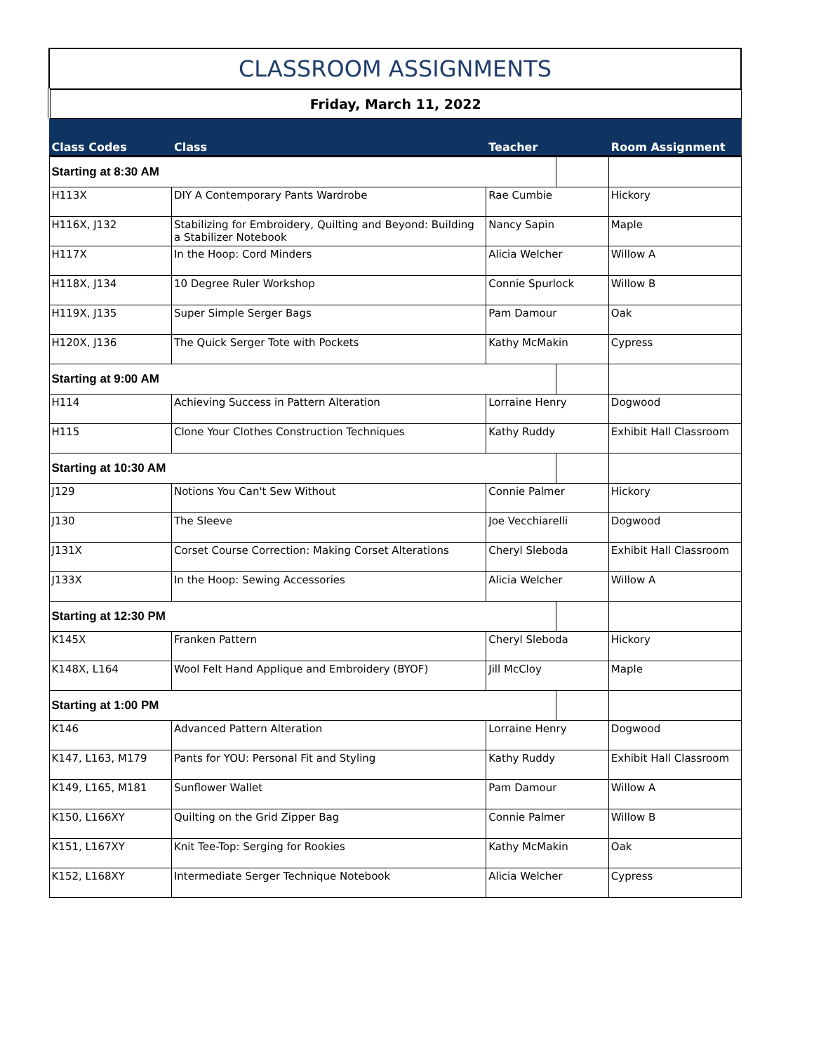| CLASSROOM ASSIGNMENTS | | | | |
| --- | --- | --- | --- | --- |
| Friday, March 11, 2022 | | | | |
| Class Codes | Class | Teacher | | Room Assignment |
| Starting at 8:30 AM | | | | |
| H113X | DIY A Contemporary Pants Wardrobe | Rae Cumbie | | Hickory |
| H116X, J132 | Stabilizing for Embroidery, Quilting and Beyond: Building a Stabilizer Notebook | Nancy Sapin | | Maple |
| H117X | In the Hoop: Cord Minders | Alicia Welcher | | Willow A |
| H118X, J134 | 10 Degree Ruler Workshop | Connie Spurlock | | Willow B |
| H119X, J135 | Super Simple Serger Bags | Pam Damour | | Oak |
| H120X, J136 | The Quick Serger Tote with Pockets | Kathy McMakin | | Cypress |
| Starting at 9:00 AM | | | | |
| H114 | Achieving Success in Pattern Alteration | Lorraine Henry | | Dogwood |
| H115 | Clone Your Clothes Construction Techniques | Kathy Ruddy | | Exhibit Hall Classroom |
| Starting at 10:30 AM | | | | |
| J129 | Notions You Can't Sew Without | Connie Palmer | | Hickory |
| J130 | The Sleeve | Joe Vecchiarelli | | Dogwood |
| J131X | Corset Course Correction: Making Corset Alterations | Cheryl Sleboda | | Exhibit Hall Classroom |
| J133X | In the Hoop: Sewing Accessories | Alicia Welcher | | Willow A |
| Starting at 12:30 PM | | | | |
| K145X | Franken Pattern | Cheryl Sleboda | | Hickory |
| K148X, L164 | Wool Felt Hand Applique and Embroidery (BYOF) | Jill McCloy | | Maple |
| Starting at 1:00 PM | | | | |
| K146 | Advanced Pattern Alteration | Lorraine Henry | | Dogwood |
| K147, L163, M179 | Pants for YOU: Personal Fit and Styling | Kathy Ruddy | | Exhibit Hall Classroom |
| K149, L165, M181 | Sunflower Wallet | Pam Damour | | Willow A |
| K150, L166XY | Quilting on the Grid Zipper Bag | Connie Palmer | | Willow B |
| K151, L167XY | Knit Tee-Top: Serging for Rookies | Kathy McMakin | | Oak |
| K152, L168XY | Intermediate Serger Technique Notebook | Alicia Welcher | | Cypress |